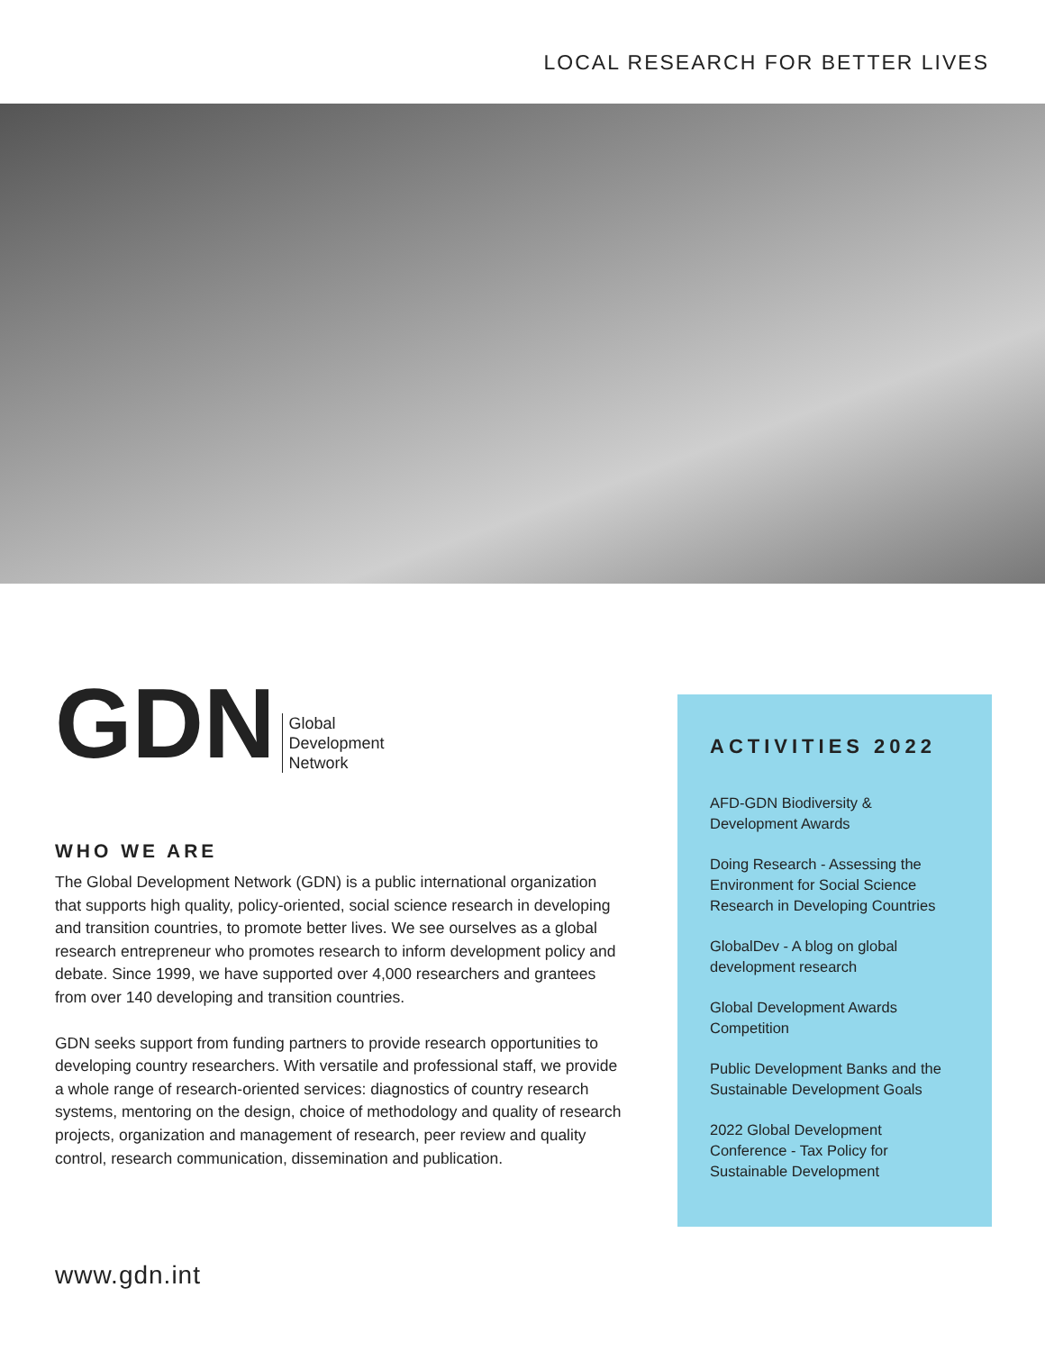LOCAL RESEARCH FOR BETTER LIVES
GDN Global
Development
Network
WHO WE ARE
The Global Development Network (GDN) is a public international organization that supports high quality, policy-oriented, social science research in developing and transition countries, to promote better lives. We see ourselves as a global research entrepreneur who promotes research to inform development policy and debate. Since 1999, we have supported over 4,000 researchers and grantees from over 140 developing and transition countries.
GDN seeks support from funding partners to provide research opportunities to developing country researchers. With versatile and professional staff, we provide a whole range of research-oriented services: diagnostics of country research systems, mentoring on the design, choice of methodology and quality of research projects, organization and management of research, peer review and quality control, research communication, dissemination and publication.
ACTIVITIES 2022
AFD-GDN Biodiversity & Development Awards
Doing Research - Assessing the Environment for Social Science Research in Developing Countries
GlobalDev - A blog on global development research
Global Development Awards Competition
Public Development Banks and the Sustainable Development Goals
2022 Global Development Conference - Tax Policy for Sustainable Development
www.gdn.int